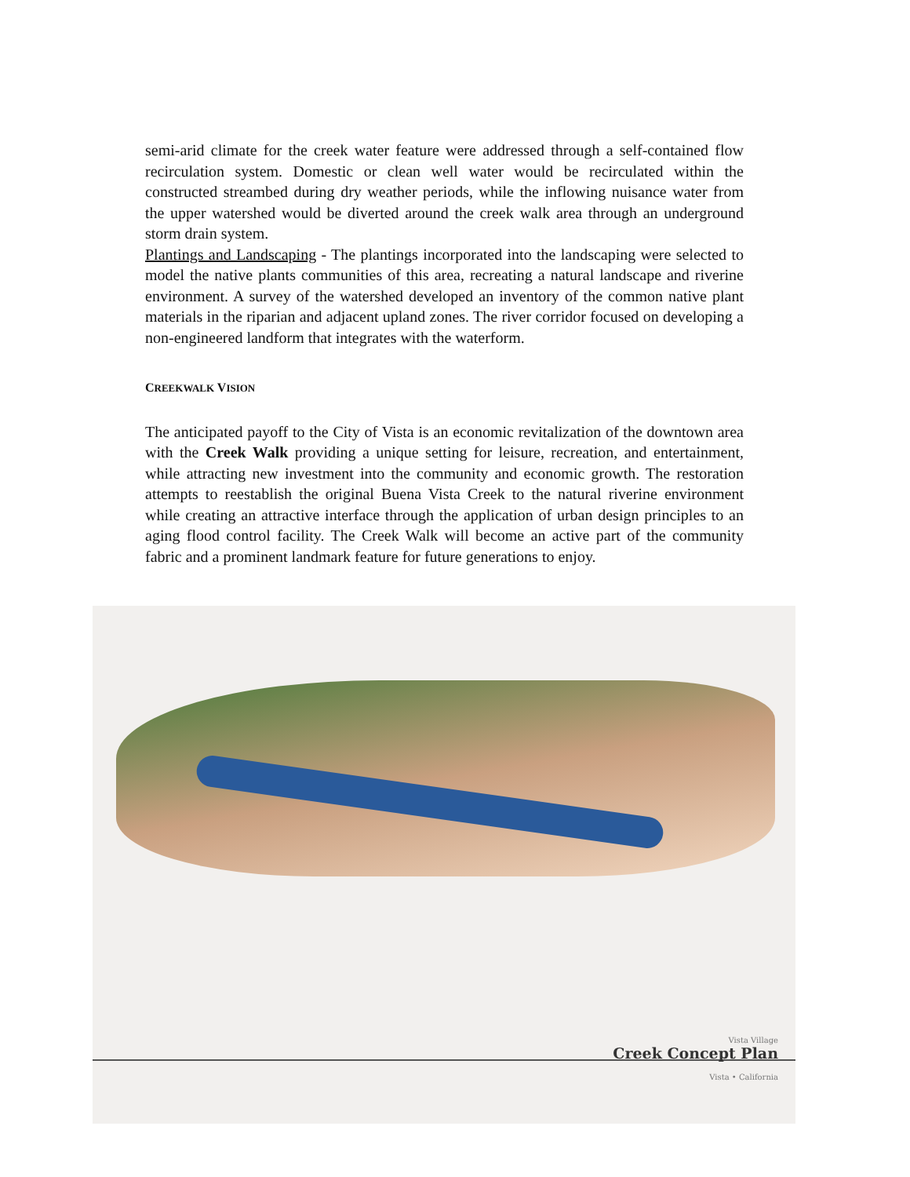semi-arid climate for the creek water feature were addressed through a self-contained flow recirculation system. Domestic or clean well water would be recirculated within the constructed streambed during dry weather periods, while the inflowing nuisance water from the upper watershed would be diverted around the creek walk area through an underground storm drain system.
Plantings and Landscaping - The plantings incorporated into the landscaping were selected to model the native plants communities of this area, recreating a natural landscape and riverine environment. A survey of the watershed developed an inventory of the common native plant materials in the riparian and adjacent upland zones. The river corridor focused on developing a non-engineered landform that integrates with the waterform.
CREEKWALK VISION
The anticipated payoff to the City of Vista is an economic revitalization of the downtown area with the Creek Walk providing a unique setting for leisure, recreation, and entertainment, while attracting new investment into the community and economic growth. The restoration attempts to reestablish the original Buena Vista Creek to the natural riverine environment while creating an attractive interface through the application of urban design principles to an aging flood control facility. The Creek Walk will become an active part of the community fabric and a prominent landmark feature for future generations to enjoy.
Vista Village
Creek Concept Plan
Vista • California